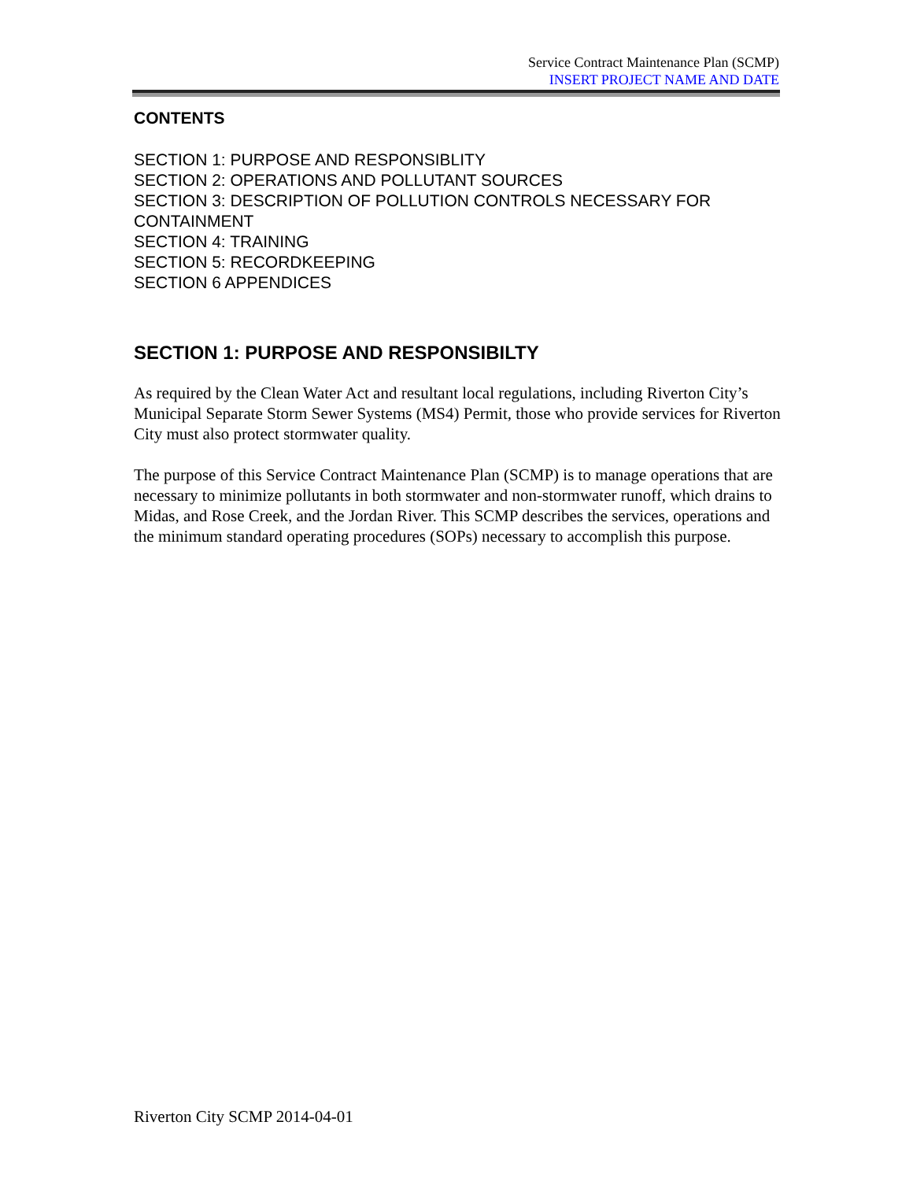Service Contract Maintenance Plan (SCMP)
INSERT PROJECT NAME AND DATE
CONTENTS
SECTION 1: PURPOSE AND RESPONSIBLITY
SECTION 2: OPERATIONS AND POLLUTANT SOURCES
SECTION 3: DESCRIPTION OF POLLUTION CONTROLS NECESSARY FOR CONTAINMENT
SECTION 4: TRAINING
SECTION 5: RECORDKEEPING
SECTION 6 APPENDICES
SECTION 1: PURPOSE AND RESPONSIBILTY
As required by the Clean Water Act and resultant local regulations, including Riverton City’s Municipal Separate Storm Sewer Systems (MS4) Permit, those who provide services for Riverton City must also protect stormwater quality.
The purpose of this Service Contract Maintenance Plan (SCMP) is to manage operations that are necessary to minimize pollutants in both stormwater and non-stormwater runoff, which drains to Midas, and Rose Creek, and the Jordan River. This SCMP describes the services, operations and the minimum standard operating procedures (SOPs) necessary to accomplish this purpose.
Riverton City SCMP 2014-04-01